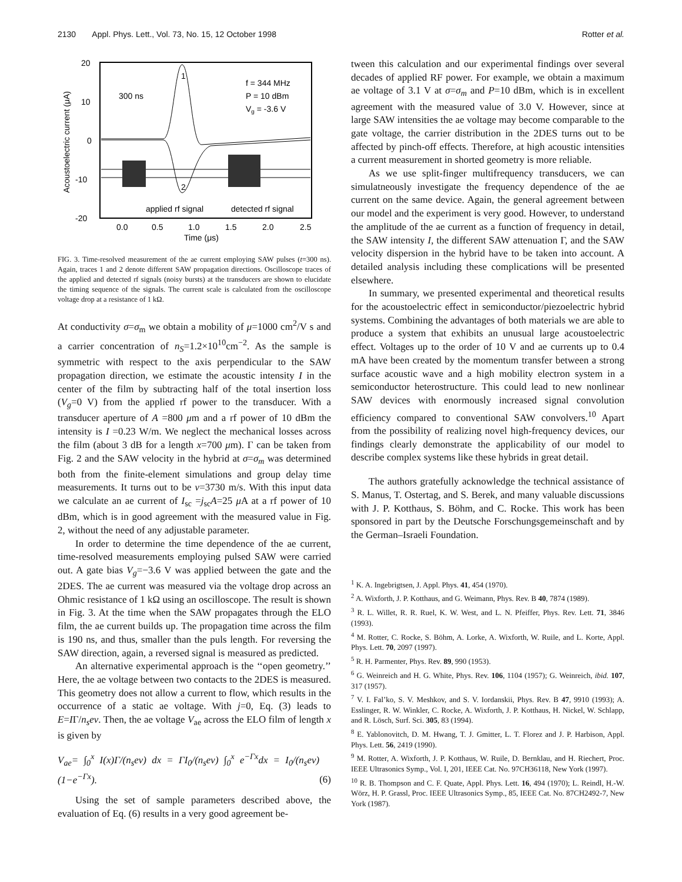2130 Appl. Phys. Lett., Vol. 73, No. 15, 12 October 1998 Rotter et al.
20
10
0
-10
-20
0.0
0.5
1.0
1.5
2.0
2.5
Time (μs)
Acoustoelectric current (μA)
f = 344 MHz
P = 10 dBm
Vg = -3.6 V
300 ns
1
2
applied rf signal
detected rf signal
FIG. 3. Time-resolved measurement of the ae current employing SAW pulses (t=300 ns). Again, traces 1 and 2 denote different SAW propagation directions. Oscilloscope traces of the applied and detected rf signals (noisy bursts) at the transducers are shown to elucidate the timing sequence of the signals. The current scale is calculated from the oscilloscope voltage drop at a resistance of 1 kΩ.
At conductivity σ=σ<sub>m</sub> we obtain a mobility of μ=1000 cm<sup>2</sup>/V s and a carrier concentration of n<sub>S</sub>=1.2×10<sup>10</sup>cm<sup>−2</sup>. As the sample is symmetric with respect to the axis perpendicular to the SAW propagation direction, we estimate the acoustic intensity I in the center of the film by subtracting half of the total insertion loss (V<sub>g</sub>=0 V) from the applied rf power to the transducer. With a transducer aperture of A =800 μm and a rf power of 10 dBm the intensity is I =0.23 W/m. We neglect the mechanical losses across the film (about 3 dB for a length x=700 μm). Γ can be taken from Fig. 2 and the SAW velocity in the hybrid at σ=σ<sub>m</sub> was determined both from the finite-element simulations and group delay time measurements. It turns out to be v=3730 m/s. With this input data we calculate an ae current of I<sub>sc</sub> =j<sub>sc</sub>A=25 μ A at a rf power of 10 dBm, which is in good agreement with the measured value in Fig. 2, without the need of any adjustable parameter.
In order to determine the time dependence of the ae current, time-resolved measurements employing pulsed SAW were carried out. A gate bias V<sub>g</sub>=−3.6 V was applied between the gate and the 2DES. The ae current was measured via the voltage drop across an Ohmic resistance of 1 kΩ using an oscilloscope. The result is shown in Fig. 3. At the time when the SAW propagates through the ELO film, the ae current builds up. The propagation time across the film is 190 ns, and thus, smaller than the puls length. For reversing the SAW direction, again, a reversed signal is measured as predicted.
An alternative experimental approach is the ‘‘open geometry.’’ Here, the ae voltage between two contacts to the 2DES is measured. This geometry does not allow a current to flow, which results in the occurrence of a static ae voltage. With j=0, Eq. (3) leads to E=IΓ/n<sub>s</sub>ev. Then, the ae voltage V<sub>ae</sub> across the ELO film of length x is given by
V<sub>ae</sub>= ∫<sub>0</sub><sup>x</sup> I(x)Γ/(n<sub>s</sub>ev) dx = ΓI<sub>0</sub>/(n<sub>s</sub>ev) ∫<sub>0</sub><sup>x</sup> e<sup>−Γx</sup>dx = I<sub>0</sub>/(n<sub>s</sub>ev) (1−e<sup>−Γx</sup>). (6)
Using the set of sample parameters described above, the evaluation of Eq. (6) results in a very good agreement be-
tween this calculation and our experimental findings over several decades of applied RF power. For example, we obtain a maximum ae voltage of 3.1 V at σ=σ<sub>m</sub> and P=10 dBm, which is in excellent agreement with the measured value of 3.0 V. However, since at large SAW intensities the ae voltage may become comparable to the gate voltage, the carrier distribution in the 2DES turns out to be affected by pinch-off effects. Therefore, at high acoustic intensities a current measurement in shorted geometry is more reliable.
As we use split-finger multifrequency transducers, we can simulatneously investigate the frequency dependence of the ae current on the same device. Again, the general agreement between our model and the experiment is very good. However, to understand the amplitude of the ae current as a function of frequency in detail, the SAW intensity I, the different SAW attenuation Γ, and the SAW velocity dispersion in the hybrid have to be taken into account. A detailed analysis including these complications will be presented elsewhere.
In summary, we presented experimental and theoretical results for the acoustoelectric effect in semiconductor/piezoelectric hybrid systems. Combining the advantages of both materials we are able to produce a system that exhibits an unusual large acoustoelectric effect. Voltages up to the order of 10 V and ae currents up to 0.4 mA have been created by the momentum transfer between a strong surface acoustic wave and a high mobility electron system in a semiconductor heterostructure. This could lead to new nonlinear SAW devices with enormously increased signal convolution efficiency compared to conventional SAW convolvers.<sup>10</sup> Apart from the possibility of realizing novel high-frequency devices, our findings clearly demonstrate the applicability of our model to describe complex systems like these hybrids in great detail.
The authors gratefully acknowledge the technical assistance of S. Manus, T. Ostertag, and S. Berek, and many valuable discussions with J. P. Kotthaus, S. Böhm, and C. Rocke. This work has been sponsored in part by the Deutsche Forschungsgemeinschaft and by the German–Israeli Foundation.
<sup>1</sup> K. A. Ingebrigtsen, J. Appl. Phys. 41, 454 (1970).
<sup>2</sup> A. Wixforth, J. P. Kotthaus, and G. Weimann, Phys. Rev. B 40, 7874 (1989).
<sup>3</sup> R. L. Willet, R. R. Ruel, K. W. West, and L. N. Pfeiffer, Phys. Rev. Lett. 71, 3846 (1993).
<sup>4</sup> M. Rotter, C. Rocke, S. Böhm, A. Lorke, A. Wixforth, W. Ruile, and L. Korte, Appl. Phys. Lett. 70, 2097 (1997).
<sup>5</sup> R. H. Parmenter, Phys. Rev. 89, 990 (1953).
<sup>6</sup> G. Weinreich and H. G. White, Phys. Rev. 106, 1104 (1957); G. Weinreich, ibid. 107, 317 (1957).
<sup>7</sup> V. I. Fal’ko, S. V. Meshkov, and S. V. Iordanskii, Phys. Rev. B 47, 9910 (1993); A. Esslinger, R. W. Winkler, C. Rocke, A. Wixforth, J. P. Kotthaus, H. Nickel, W. Schlapp, and R. Lösch, Surf. Sci. 305, 83 (1994).
<sup>8</sup> E. Yablonovitch, D. M. Hwang, T. J. Gmitter, L. T. Florez and J. P. Harbison, Appl. Phys. Lett. 56, 2419 (1990).
<sup>9</sup> M. Rotter, A. Wixforth, J. P. Kotthaus, W. Ruile, D. Bernklau, and H. Riechert, Proc. IEEE Ultrasonics Symp., Vol. I, 201, IEEE Cat. No. 97CH36118, New York (1997).
<sup>10</sup> R. B. Thompson and C. F. Quate, Appl. Phys. Lett. 16, 494 (1970); L. Reindl, H.-W. Wörz, H. P. Grassl, Proc. IEEE Ultrasonics Symp., 85, IEEE Cat. No. 87CH2492-7, New York (1987).